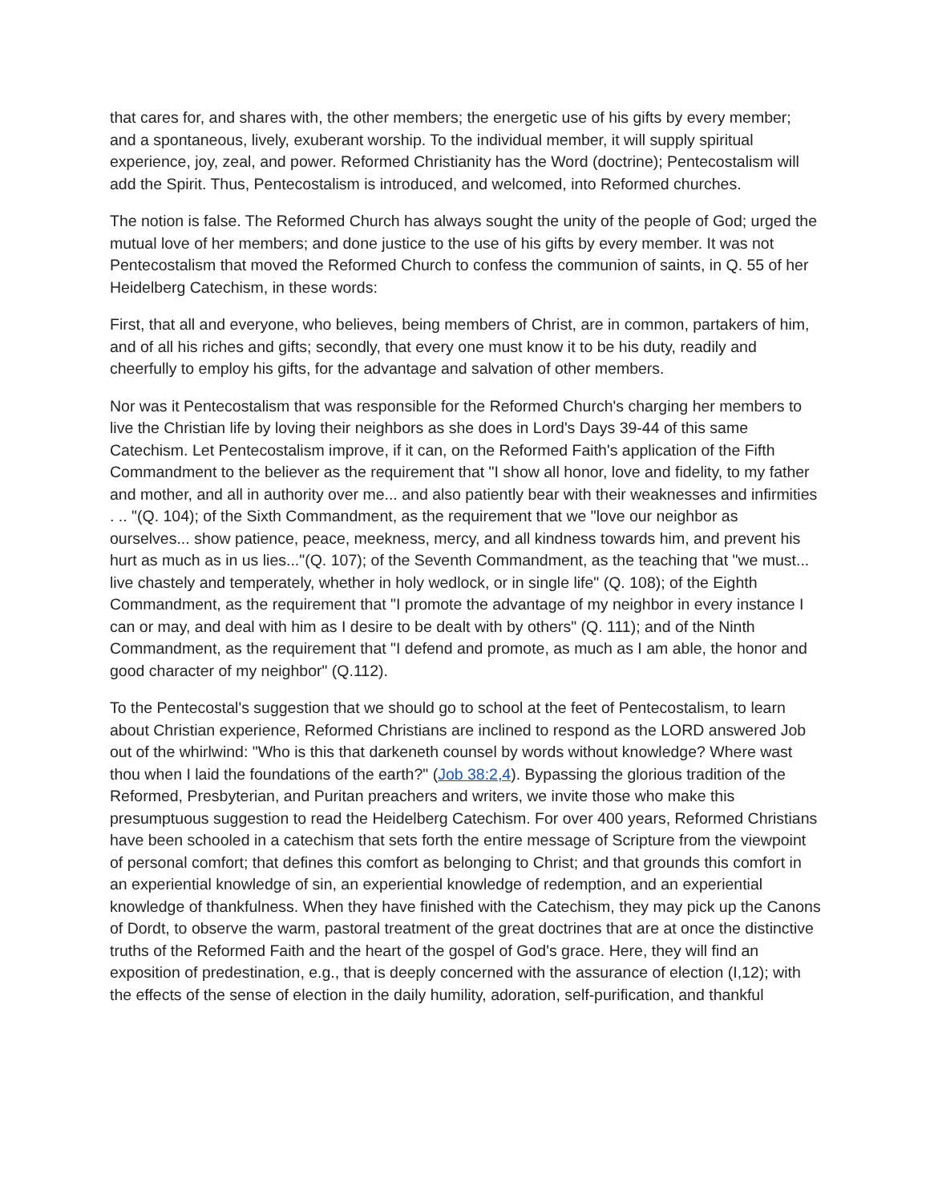that cares for, and shares with, the other members; the energetic use of his gifts by every member; and a spontaneous, lively, exuberant worship. To the individual member, it will supply spiritual experience, joy, zeal, and power. Reformed Christianity has the Word (doctrine); Pentecostalism will add the Spirit. Thus, Pentecostalism is introduced, and welcomed, into Reformed churches.
The notion is false. The Reformed Church has always sought the unity of the people of God; urged the mutual love of her members; and done justice to the use of his gifts by every member. It was not Pentecostalism that moved the Reformed Church to confess the communion of saints, in Q. 55 of her Heidelberg Catechism, in these words:
First, that all and everyone, who believes, being members of Christ, are in common, partakers of him, and of all his riches and gifts; secondly, that every one must know it to be his duty, readily and cheerfully to employ his gifts, for the advantage and salvation of other members.
Nor was it Pentecostalism that was responsible for the Reformed Church's charging her members to live the Christian life by loving their neighbors as she does in Lord's Days 39-44 of this same Catechism. Let Pentecostalism improve, if it can, on the Reformed Faith's application of the Fifth Commandment to the believer as the requirement that "I show all honor, love and fidelity, to my father and mother, and all in authority over me... and also patiently bear with their weaknesses and infirmities . .. "(Q. 104); of the Sixth Commandment, as the requirement that we "love our neighbor as ourselves... show patience, peace, meekness, mercy, and all kindness towards him, and prevent his hurt as much as in us lies..."(Q. 107); of the Seventh Commandment, as the teaching that "we must... live chastely and temperately, whether in holy wedlock, or in single life" (Q. 108); of the Eighth Commandment, as the requirement that "I promote the advantage of my neighbor in every instance I can or may, and deal with him as I desire to be dealt with by others" (Q. 111); and of the Ninth Commandment, as the requirement that "I defend and promote, as much as I am able, the honor and good character of my neighbor" (Q.112).
To the Pentecostal's suggestion that we should go to school at the feet of Pentecostalism, to learn about Christian experience, Reformed Christians are inclined to respond as the LORD answered Job out of the whirlwind: "Who is this that darkeneth counsel by words without knowledge? Where wast thou when I laid the foundations of the earth?" (Job 38:2,4). Bypassing the glorious tradition of the Reformed, Presbyterian, and Puritan preachers and writers, we invite those who make this presumptuous suggestion to read the Heidelberg Catechism. For over 400 years, Reformed Christians have been schooled in a catechism that sets forth the entire message of Scripture from the viewpoint of personal comfort; that defines this comfort as belonging to Christ; and that grounds this comfort in an experiential knowledge of sin, an experiential knowledge of redemption, and an experiential knowledge of thankfulness. When they have finished with the Catechism, they may pick up the Canons of Dordt, to observe the warm, pastoral treatment of the great doctrines that are at once the distinctive truths of the Reformed Faith and the heart of the gospel of God's grace. Here, they will find an exposition of predestination, e.g., that is deeply concerned with the assurance of election (I,12); with the effects of the sense of election in the daily humility, adoration, self-purification, and thankful